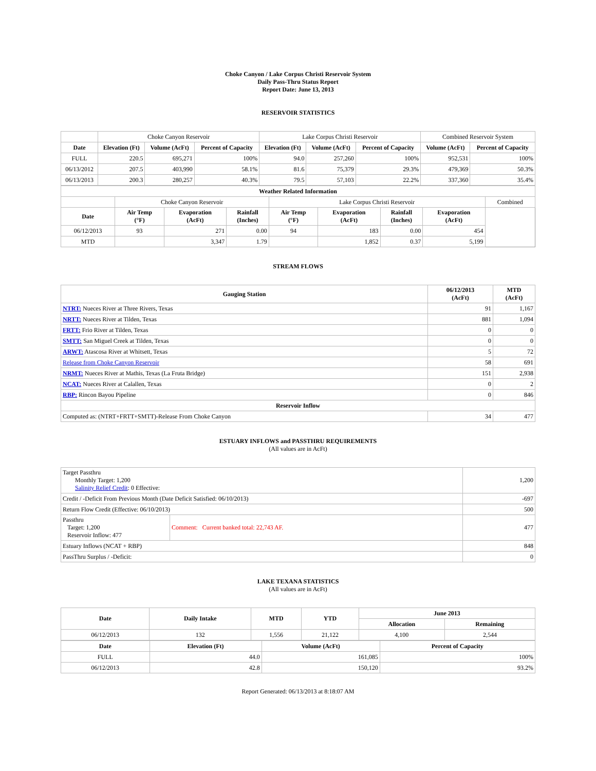Choke Canyon / Lake Corpus Christi Reservoir System
Daily Pass-Thru Status Report
Report Date: June 13, 2013
RESERVOIR STATISTICS
| | Choke Canyon Reservoir | | | Lake Corpus Christi Reservoir | | | Combined Reservoir System | |
| Date | Elevation (Ft) | Volume (AcFt) | Percent of Capacity | Elevation (Ft) | Volume (AcFt) | Percent of Capacity | Volume (AcFt) | Percent of Capacity |
| FULL | 220.5 | 695,271 | 100% | 94.0 | 257,260 | 100% | 952,531 | 100% |
| 06/13/2012 | 207.5 | 403,990 | 58.1% | 81.6 | 75,379 | 29.3% | 479,369 | 50.3% |
| 06/13/2013 | 200.3 | 280,257 | 40.3% | 79.5 | 57,103 | 22.2% | 337,360 | 35.4% |
| Weather Related Information | | | | | | | | |
| --- | --- | --- | --- | --- | --- | --- | --- | --- |
| | Choke Canyon Reservoir | | | Lake Corpus Christi Reservoir | | | | Combined |
| Date | Air Temp (°F) | Evaporation (AcFt) | Rainfall (Inches) | Air Temp (°F) | Evaporation (AcFt) | Rainfall (Inches) | Evaporation (AcFt) | |
| 06/12/2013 | 93 | 271 | 0.00 | 94 | 183 | 0.00 | 454 | |
| MTD | | 3,347 | 1.79 | | 1,852 | 0.37 | 5,199 | |
STREAM FLOWS
| Gauging Station | 06/12/2013 (AcFt) | MTD (AcFt) |
| --- | --- | --- |
| NTRT: Nueces River at Three Rivers, Texas | 91 | 1,167 |
| NRTT: Nueces River at Tilden, Texas | 881 | 1,094 |
| FRTT: Frio River at Tilden, Texas | 0 | 0 |
| SMTT: San Miguel Creek at Tilden, Texas | 0 | 0 |
| ARWT: Atascosa River at Whitsett, Texas | 5 | 72 |
| Release from Choke Canyon Reservoir | 58 | 691 |
| NRMT: Nueces River at Mathis, Texas (La Fruta Bridge) | 151 | 2,938 |
| NCAT: Nueces River at Calallen, Texas | 0 | 2 |
| RBP: Rincon Bayou Pipeline | 0 | 846 |
| Reservoir Inflow | | |
| Computed as: (NTRT+FRTT+SMTT)-Release From Choke Canyon | 34 | 477 |
ESTUARY INFLOWS and PASSTHRU REQUIREMENTS
(All values are in AcFt)
| Target Passthru Monthly Target: 1,200 Salinity Relief Credit : 0 Effective: | | 1,200 |
| Credit / -Deficit From Previous Month (Date Deficit Satisfied: 06/10/2013) | | -697 |
| Return Flow Credit (Effective: 06/10/2013) | | 500 |
| Passthru Target: 1,200 Reservoir Inflow: 477 | Comment: Current banked total: 22,743 AF. | 477 |
| Estuary Inflows (NCAT + RBP) | | 848 |
| PassThru Surplus / -Deficit: | | 0 |
LAKE TEXANA STATISTICS
(All values are in AcFt)
| Date | Daily Intake | MTD | YTD | June 2013 | |
| --- | --- | --- | --- | --- | --- |
| | | | | Allocation | Remaining |
| 06/12/2013 | 132 | 1,556 | 21,122 | 4,100 | 2,544 |
| Date | Elevation (Ft) | Volume (AcFt) | Percent of Capacity |
| --- | --- | --- | --- |
| FULL | 44.0 | 161,085 | 100% |
| 06/12/2013 | 42.8 | 150,120 | 93.2% |
Report Generated: 06/13/2013 at 8:18:07 AM